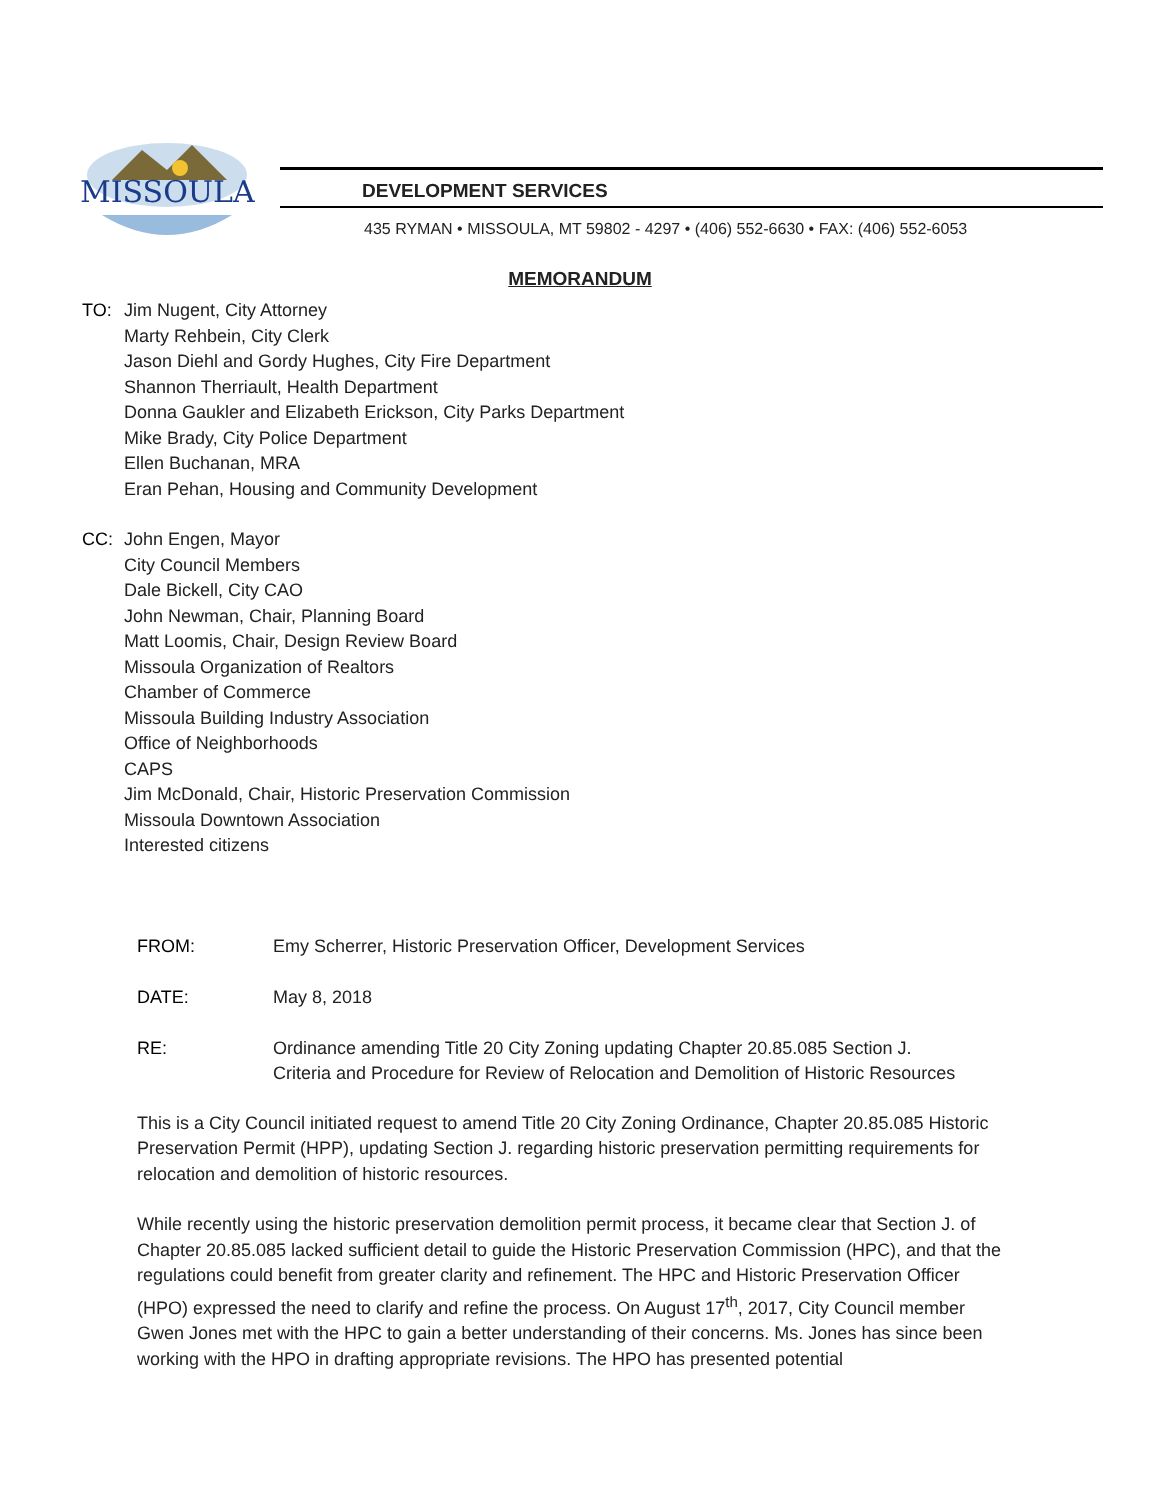MISSOULA
DEVELOPMENT SERVICES
435 RYMAN • MISSOULA, MT 59802 - 4297 • (406) 552-6630 • FAX: (406) 552-6053
MEMORANDUM
TO: Jim Nugent, City Attorney
Marty Rehbein, City Clerk
Jason Diehl and Gordy Hughes, City Fire Department
Shannon Therriault, Health Department
Donna Gaukler and Elizabeth Erickson, City Parks Department
Mike Brady, City Police Department
Ellen Buchanan, MRA
Eran Pehan, Housing and Community Development
CC: John Engen, Mayor
City Council Members
Dale Bickell, City CAO
John Newman, Chair, Planning Board
Matt Loomis, Chair, Design Review Board
Missoula Organization of Realtors
Chamber of Commerce
Missoula Building Industry Association
Office of Neighborhoods
CAPS
Jim McDonald, Chair, Historic Preservation Commission
Missoula Downtown Association
Interested citizens
FROM: Emy Scherrer, Historic Preservation Officer, Development Services
DATE: May 8, 2018
RE: Ordinance amending Title 20 City Zoning updating Chapter 20.85.085 Section J.
Criteria and Procedure for Review of Relocation and Demolition of Historic Resources
This is a City Council initiated request to amend Title 20 City Zoning Ordinance, Chapter 20.85.085 Historic Preservation Permit (HPP), updating Section J. regarding historic preservation permitting requirements for relocation and demolition of historic resources.
While recently using the historic preservation demolition permit process, it became clear that Section J. of Chapter 20.85.085 lacked sufficient detail to guide the Historic Preservation Commission (HPC), and that the regulations could benefit from greater clarity and refinement. The HPC and Historic Preservation Officer (HPO) expressed the need to clarify and refine the process. On August 17<sup>th</sup>, 2017, City Council member Gwen Jones met with the HPC to gain a better understanding of their concerns. Ms. Jones has since been working with the HPO in drafting appropriate revisions. The HPO has presented potential